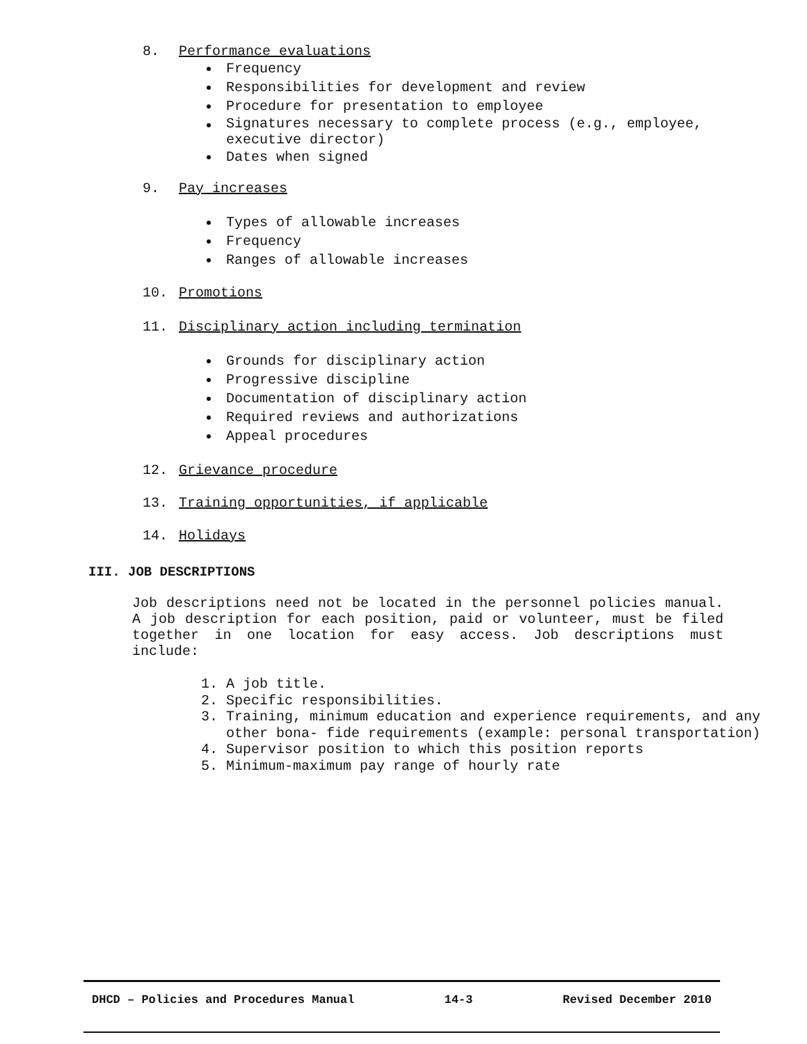8. Performance evaluations
Frequency
Responsibilities for development and review
Procedure for presentation to employee
Signatures necessary to complete process (e.g., employee,
executive director)
Dates when signed
9. Pay increases
Types of allowable increases
Frequency
Ranges of allowable increases
10. Promotions
11. Disciplinary action including termination
Grounds for disciplinary action
Progressive discipline
Documentation of disciplinary action
Required reviews and authorizations
Appeal procedures
12. Grievance procedure
13. Training opportunities, if applicable
14. Holidays
III. JOB DESCRIPTIONS
Job descriptions need not be located in the personnel policies manual. A job description for each position, paid or volunteer, must be filed together in one location for easy access. Job descriptions must include:
1. A job title.
2. Specific responsibilities.
3. Training, minimum education and experience requirements, and any other bona- fide requirements (example: personal transportation)
4. Supervisor position to which this position reports
5. Minimum-maximum pay range of hourly rate
DHCD – Policies and Procedures Manual 14-3 Revised December 2010